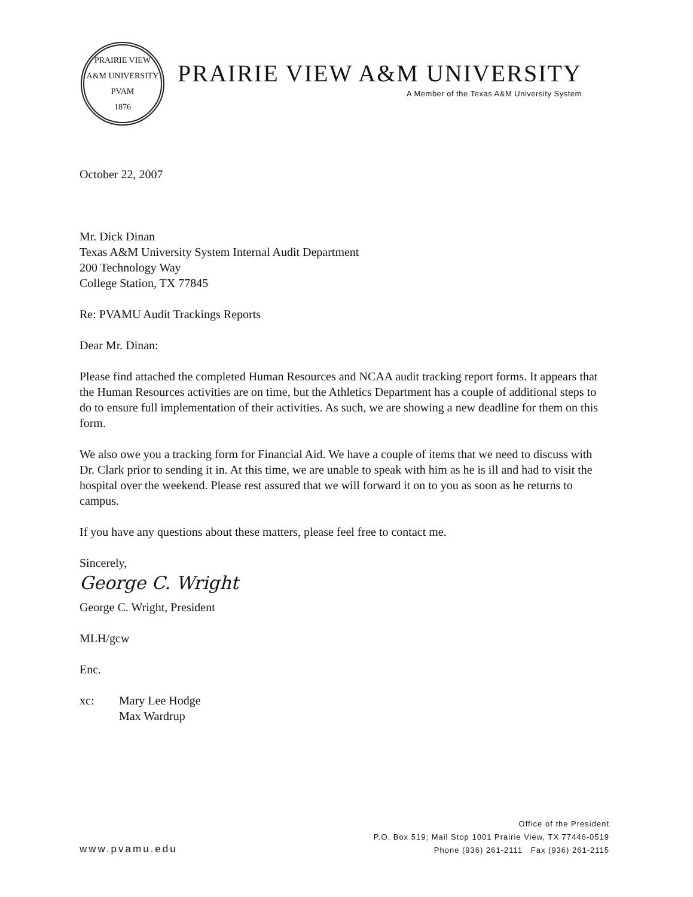PRAIRIE VIEW A&M UNIVERSITY
PVAM
1876
PRAIRIE VIEW A&M UNIVERSITY
A Member of the Texas A&M University System
October 22, 2007
Mr. Dick Dinan
Texas A&M University System Internal Audit Department
200 Technology Way
College Station, TX 77845
Re: PVAMU Audit Trackings Reports
Dear Mr. Dinan:
Please find attached the completed Human Resources and NCAA audit tracking report forms. It appears that the Human Resources activities are on time, but the Athletics Department has a couple of additional steps to do to ensure full implementation of their activities. As such, we are showing a new deadline for them on this form.
We also owe you a tracking form for Financial Aid. We have a couple of items that we need to discuss with Dr. Clark prior to sending it in. At this time, we are unable to speak with him as he is ill and had to visit the hospital over the weekend. Please rest assured that we will forward it on to you as soon as he returns to campus.
If you have any questions about these matters, please feel free to contact me.
Sincerely,
George C. Wright
George C. Wright, President
MLH/gcw
Enc.
xc: Mary Lee Hodge
Max Wardrup
www.pvamu.edu
Office of the President
P.O. Box 519; Mail Stop 1001 Prairie View, TX 77446-0519
Phone (936) 261-2111 Fax (936) 261-2115